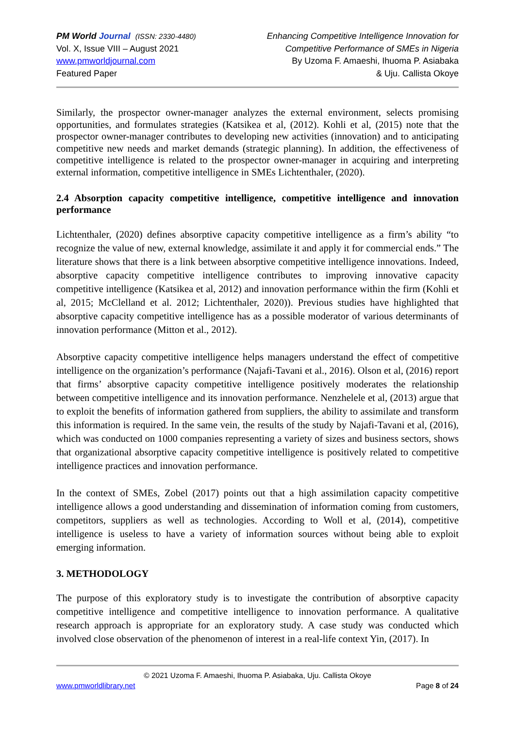PM World Journal (ISSN: 2330-4480)
Vol. X, Issue VIII – August 2021
www.pmworldjournal.com
Featured Paper
Enhancing Competitive Intelligence Innovation for
Competitive Performance of SMEs in Nigeria
By Uzoma F. Amaeshi, Ihuoma P. Asiabaka
& Uju. Callista Okoye
Similarly, the prospector owner-manager analyzes the external environment, selects promising opportunities, and formulates strategies (Katsikea et al, (2012). Kohli et al, (2015) note that the prospector owner-manager contributes to developing new activities (innovation) and to anticipating competitive new needs and market demands (strategic planning). In addition, the effectiveness of competitive intelligence is related to the prospector owner-manager in acquiring and interpreting external information, competitive intelligence in SMEs Lichtenthaler, (2020).
2.4 Absorption capacity competitive intelligence, competitive intelligence and innovation performance
Lichtenthaler, (2020) defines absorptive capacity competitive intelligence as a firm’s ability “to recognize the value of new, external knowledge, assimilate it and apply it for commercial ends.” The literature shows that there is a link between absorptive competitive intelligence innovations. Indeed, absorptive capacity competitive intelligence contributes to improving innovative capacity competitive intelligence (Katsikea et al, 2012) and innovation performance within the firm (Kohli et al, 2015; McClelland et al. 2012; Lichtenthaler, 2020)). Previous studies have highlighted that absorptive capacity competitive intelligence has as a possible moderator of various determinants of innovation performance (Mitton et al., 2012).
Absorptive capacity competitive intelligence helps managers understand the effect of competitive intelligence on the organization’s performance (Najafi-Tavani et al., 2016). Olson et al, (2016) report that firms’ absorptive capacity competitive intelligence positively moderates the relationship between competitive intelligence and its innovation performance. Nenzhelele et al, (2013) argue that to exploit the benefits of information gathered from suppliers, the ability to assimilate and transform this information is required. In the same vein, the results of the study by Najafi-Tavani et al, (2016), which was conducted on 1000 companies representing a variety of sizes and business sectors, shows that organizational absorptive capacity competitive intelligence is positively related to competitive intelligence practices and innovation performance.
In the context of SMEs, Zobel (2017) points out that a high assimilation capacity competitive intelligence allows a good understanding and dissemination of information coming from customers, competitors, suppliers as well as technologies. According to Woll et al, (2014), competitive intelligence is useless to have a variety of information sources without being able to exploit emerging information.
3. METHODOLOGY
The purpose of this exploratory study is to investigate the contribution of absorptive capacity competitive intelligence and competitive intelligence to innovation performance. A qualitative research approach is appropriate for an exploratory study. A case study was conducted which involved close observation of the phenomenon of interest in a real-life context Yin, (2017). In
© 2021 Uzoma F. Amaeshi, Ihuoma P. Asiabaka, Uju. Callista Okoye
www.pmworldlibrary.net Page 8 of 24